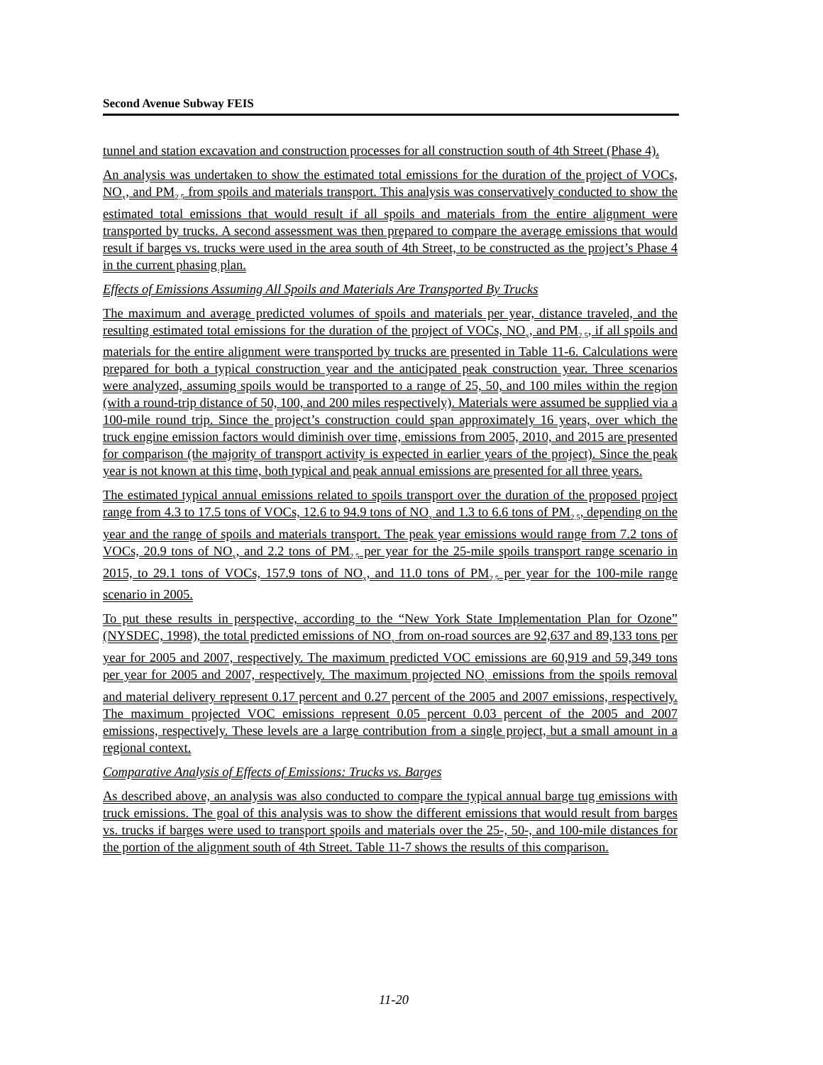Second Avenue Subway FEIS
tunnel and station excavation and construction processes for all construction south of 4th Street (Phase 4).
An analysis was undertaken to show the estimated total emissions for the duration of the project of VOCs, NO<sub>x</sub>, and PM<sub>2.5</sub> from spoils and materials transport. This analysis was conservatively conducted to show the estimated total emissions that would result if all spoils and materials from the entire alignment were transported by trucks. A second assessment was then prepared to compare the average emissions that would result if barges vs. trucks were used in the area south of 4th Street, to be constructed as the project’s Phase 4 in the current phasing plan.
Effects of Emissions Assuming All Spoils and Materials Are Transported By Trucks
The maximum and average predicted volumes of spoils and materials per year, distance traveled, and the resulting estimated total emissions for the duration of the project of VOCs, NO<sub>x</sub>, and PM<sub>2.5</sub>, if all spoils and materials for the entire alignment were transported by trucks are presented in Table 11-6. Calculations were prepared for both a typical construction year and the anticipated peak construction year. Three scenarios were analyzed, assuming spoils would be transported to a range of 25, 50, and 100 miles within the region (with a round-trip distance of 50, 100, and 200 miles respectively). Materials were assumed be supplied via a 100-mile round trip. Since the project’s construction could span approximately 16 years, over which the truck engine emission factors would diminish over time, emissions from 2005, 2010, and 2015 are presented for comparison (the majority of transport activity is expected in earlier years of the project). Since the peak year is not known at this time, both typical and peak annual emissions are presented for all three years.
The estimated typical annual emissions related to spoils transport over the duration of the proposed project range from 4.3 to 17.5 tons of VOCs, 12.6 to 94.9 tons of NO<sub>x</sub> and 1.3 to 6.6 tons of PM<sub>2.5</sub>, depending on the year and the range of spoils and materials transport. The peak year emissions would range from 7.2 tons of VOCs, 20.9 tons of NO<sub>x</sub>, and 2.2 tons of PM<sub>2.5</sub> per year for the 25-mile spoils transport range scenario in 2015, to 29.1 tons of VOCs, 157.9 tons of NO<sub>x</sub>, and 11.0 tons of PM<sub>2.5</sub> per year for the 100-mile range scenario in 2005.
To put these results in perspective, according to the “New York State Implementation Plan for Ozone” (NYSDEC, 1998), the total predicted emissions of NO<sub>x</sub> from on-road sources are 92,637 and 89,133 tons per year for 2005 and 2007, respectively. The maximum predicted VOC emissions are 60,919 and 59,349 tons per year for 2005 and 2007, respectively. The maximum projected NO<sub>x</sub> emissions from the spoils removal and material delivery represent 0.17 percent and 0.27 percent of the 2005 and 2007 emissions, respectively. The maximum projected VOC emissions represent 0.05 percent 0.03 percent of the 2005 and 2007 emissions, respectively. These levels are a large contribution from a single project, but a small amount in a regional context.
Comparative Analysis of Effects of Emissions: Trucks vs. Barges
As described above, an analysis was also conducted to compare the typical annual barge tug emissions with truck emissions. The goal of this analysis was to show the different emissions that would result from barges vs. trucks if barges were used to transport spoils and materials over the 25-, 50-, and 100-mile distances for the portion of the alignment south of 4th Street. Table 11-7 shows the results of this comparison.
11-20